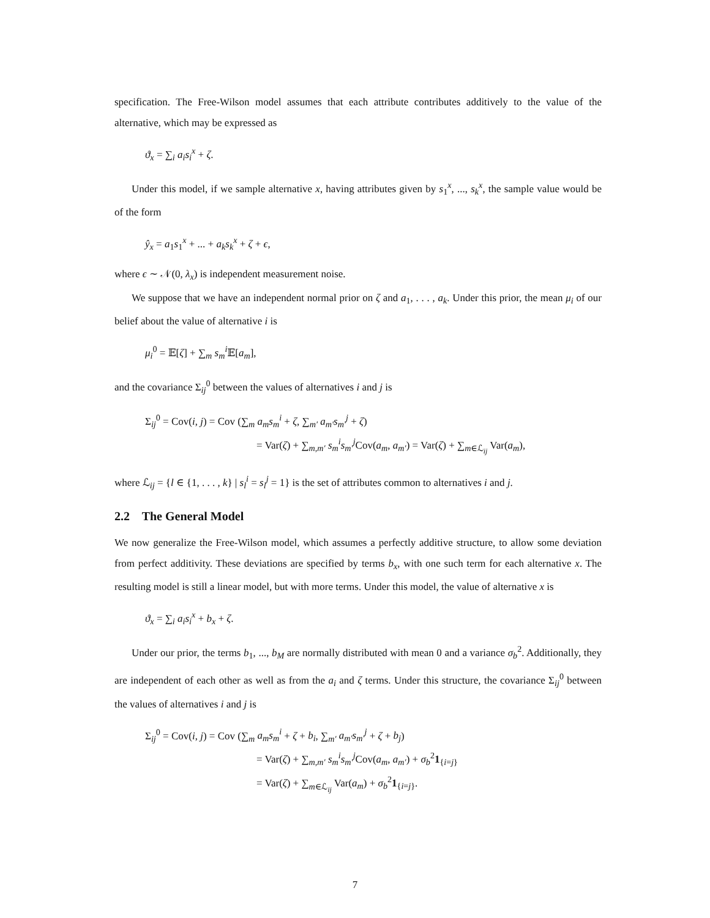specification. The Free-Wilson model assumes that each attribute contributes additively to the value of the alternative, which may be expressed as
ϑ<sub>x</sub> = ∑<sub>i</sub> a<sub>i</sub>s<sub>i</sub><sup>x</sup> + ζ.
Under this model, if we sample alternative x, having attributes given by s<sub>1</sub><sup>x</sup>, ..., s<sub>k</sub><sup>x</sup>, the sample value would be of the form
ŷ<sub>x</sub> = a<sub>1</sub>s<sub>1</sub><sup>x</sup> + ... + a<sub>k</sub>s<sub>k</sub><sup>x</sup> + ζ + ϵ,
where ϵ ∼ 𝒩(0, λ<sub>x</sub>) is independent measurement noise.
We suppose that we have an independent normal prior on ζ and a<sub>1</sub>, . . . , a<sub>k</sub>. Under this prior, the mean μ<sub>i</sub> of our belief about the value of alternative i is
μ<sub>i</sub><sup>0</sup> = 𝔼[ζ] + ∑<sub>m</sub> s<sub>m</sub><sup>i</sup> 𝔼[a<sub>m</sub>],
and the covariance Σ<sub>ij</sub><sup>0</sup> between the values of alternatives i and j is
Σ<sub>ij</sub><sup>0</sup> = Cov(i, j) = Cov (∑<sub>m</sub> a<sub>m</sub>s<sub>m</sub><sup>i</sup> + ζ, ∑<sub>m′</sub> a<sub>m′</sub>s<sub>m′</sub><sup>j</sup> + ζ)
= Var(ζ) + ∑<sub>m,m′</sub> s<sub>m</sub><sup>i</sup>s<sub>m′</sub><sup>j</sup> Cov(a<sub>m</sub>, a<sub>m′</sub>) = Var(ζ) + ∑<sub>m∈ℒ<sub>ij</sub></sub> Var(a<sub>m</sub>),
where ℒ<sub>ij</sub> = {l ∈ {1, . . . , k} | s<sub>l</sub><sup>i</sup> = s<sub>l</sub><sup>j</sup> = 1} is the set of attributes common to alternatives i and j.
2.2 The General Model
We now generalize the Free-Wilson model, which assumes a perfectly additive structure, to allow some deviation from perfect additivity. These deviations are specified by terms b<sub>x</sub>, with one such term for each alternative x. The resulting model is still a linear model, but with more terms. Under this model, the value of alternative x is
ϑ<sub>x</sub> = ∑<sub>i</sub> a<sub>i</sub>s<sub>i</sub><sup>x</sup> + b<sub>x</sub> + ζ.
Under our prior, the terms b<sub>1</sub>, ..., b<sub>M</sub> are normally distributed with mean 0 and a variance σ<sub>b</sub><sup>2</sup>. Additionally, they are independent of each other as well as from the a<sub>i</sub> and ζ terms. Under this structure, the covariance Σ<sub>ij</sub><sup>0</sup> between the values of alternatives i and j is
Σ<sub>ij</sub><sup>0</sup> = Cov(i, j) = Cov (∑<sub>m</sub> a<sub>m</sub>s<sub>m</sub><sup>i</sup> + ζ + b<sub>i</sub>, ∑<sub>m′</sub> a<sub>m′</sub>s<sub>m′</sub><sup>j</sup> + ζ + b<sub>j</sub>)
= Var(ζ) + ∑<sub>m,m′</sub> s<sub>m</sub><sup>i</sup>s<sub>m′</sub><sup>j</sup> Cov(a<sub>m</sub>, a<sub>m′</sub>) + σ<sub>b</sub><sup>2</sup>1<sub>{i=j}</sub>
= Var(ζ) + ∑<sub>m∈ℒ<sub>ij</sub></sub> Var(a<sub>m</sub>) + σ<sub>b</sub><sup>2</sup>1<sub>{i=j}</sub>.
7